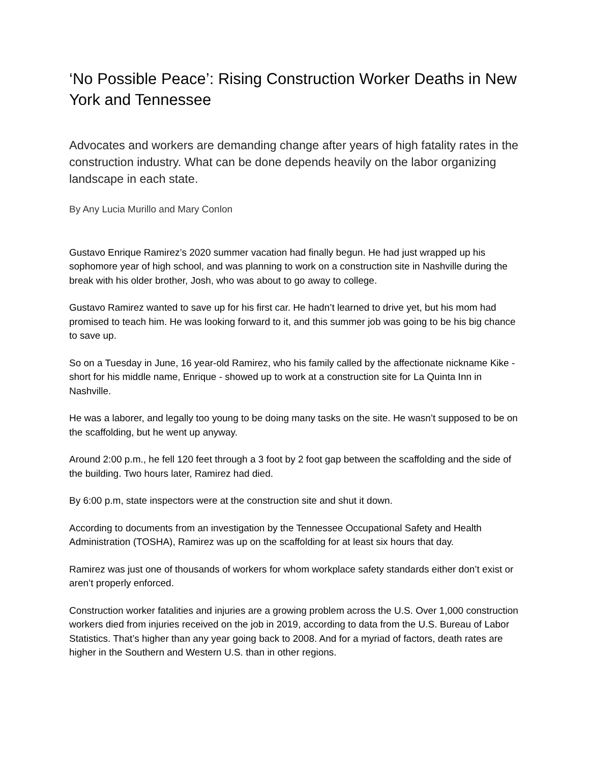‘No Possible Peace’: Rising Construction Worker Deaths in New York and Tennessee
Advocates and workers are demanding change after years of high fatality rates in the construction industry. What can be done depends heavily on the labor organizing landscape in each state.
By Any Lucia Murillo and Mary Conlon
Gustavo Enrique Ramirez’s 2020 summer vacation had finally begun. He had just wrapped up his sophomore year of high school, and was planning to work on a construction site in Nashville during the break with his older brother, Josh, who was about to go away to college.
Gustavo Ramirez wanted to save up for his first car. He hadn’t learned to drive yet, but his mom had promised to teach him. He was looking forward to it, and this summer job was going to be his big chance to save up.
So on a Tuesday in June, 16 year-old Ramirez, who his family called by the affectionate nickname Kike - short for his middle name, Enrique - showed up to work at a construction site for La Quinta Inn in Nashville.
He was a laborer, and legally too young to be doing many tasks on the site. He wasn’t supposed to be on the scaffolding, but he went up anyway.
Around 2:00 p.m., he fell 120 feet through a 3 foot by 2 foot gap between the scaffolding and the side of the building. Two hours later, Ramirez had died.
By 6:00 p.m, state inspectors were at the construction site and shut it down.
According to documents from an investigation by the Tennessee Occupational Safety and Health Administration (TOSHA), Ramirez was up on the scaffolding for at least six hours that day.
Ramirez was just one of thousands of workers for whom workplace safety standards either don’t exist or aren’t properly enforced.
Construction worker fatalities and injuries are a growing problem across the U.S. Over 1,000 construction workers died from injuries received on the job in 2019, according to data from the U.S. Bureau of Labor Statistics. That’s higher than any year going back to 2008. And for a myriad of factors, death rates are higher in the Southern and Western U.S. than in other regions.